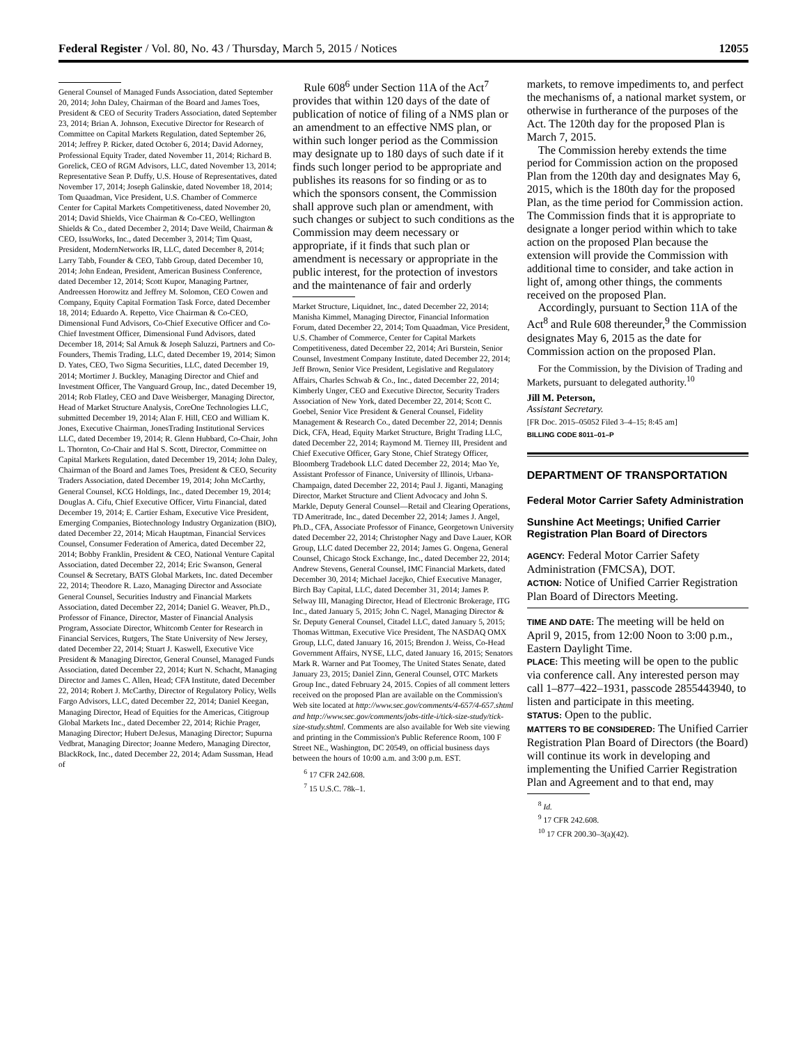Federal Register / Vol. 80, No. 43 / Thursday, March 5, 2015 / Notices 12055
General Counsel of Managed Funds Association, dated September 20, 2014; John Daley, Chairman of the Board and James Toes, President & CEO of Security Traders Association, dated September 23, 2014; Brian A. Johnson, Executive Director for Research of Committee on Capital Markets Regulation, dated September 26, 2014; Jeffrey P. Ricker, dated October 6, 2014; David Adorney, Professional Equity Trader, dated November 11, 2014; Richard B. Gorelick, CEO of RGM Advisors, LLC, dated November 13, 2014; Representative Sean P. Duffy, U.S. House of Representatives, dated November 17, 2014; Joseph Galinskie, dated November 18, 2014; Tom Quaadman, Vice President, U.S. Chamber of Commerce Center for Capital Markets Competitiveness, dated November 20, 2014; David Shields, Vice Chairman & Co-CEO, Wellington Shields & Co., dated December 2, 2014; Dave Weild, Chairman & CEO, IssuWorks, Inc., dated December 3, 2014; Tim Quast, President, ModernNetworks IR, LLC, dated December 8, 2014; Larry Tabb, Founder & CEO, Tabb Group, dated December 10, 2014; John Endean, President, American Business Conference, dated December 12, 2014; Scott Kupor, Managing Partner, Andreessen Horowitz and Jeffrey M. Solomon, CEO Cowen and Company, Equity Capital Formation Task Force, dated December 18, 2014; Eduardo A. Repetto, Vice Chairman & Co-CEO, Dimensional Fund Advisors, Co-Chief Executive Officer and Co-Chief Investment Officer, Dimensional Fund Advisors, dated December 18, 2014; Sal Arnuk & Joseph Saluzzi, Partners and Co-Founders, Themis Trading, LLC, dated December 19, 2014; Simon D. Yates, CEO, Two Sigma Securities, LLC, dated December 19, 2014; Mortimer J. Buckley, Managing Director and Chief and Investment Officer, The Vanguard Group, Inc., dated December 19, 2014; Rob Flatley, CEO and Dave Weisberger, Managing Director, Head of Market Structure Analysis, CoreOne Technologies LLC, submitted December 19, 2014; Alan F. Hill, CEO and William K. Jones, Executive Chairman, JonesTrading Institutional Services LLC, dated December 19, 2014; R. Glenn Hubbard, Co-Chair, John L. Thornton, Co-Chair and Hal S. Scott, Director, Committee on Capital Markets Regulation, dated December 19, 2014; John Daley, Chairman of the Board and James Toes, President & CEO, Security Traders Association, dated December 19, 2014; John McCarthy, General Counsel, KCG Holdings, Inc., dated December 19, 2014; Douglas A. Cifu, Chief Executive Officer, Virtu Financial, dated December 19, 2014; E. Cartier Esham, Executive Vice President, Emerging Companies, Biotechnology Industry Organization (BIO), dated December 22, 2014; Micah Hauptman, Financial Services Counsel, Consumer Federation of America, dated December 22, 2014; Bobby Franklin, President & CEO, National Venture Capital Association, dated December 22, 2014; Eric Swanson, General Counsel & Secretary, BATS Global Markets, Inc. dated December 22, 2014; Theodore R. Lazo, Managing Director and Associate General Counsel, Securities Industry and Financial Markets Association, dated December 22, 2014; Daniel G. Weaver, Ph.D., Professor of Finance, Director, Master of Financial Analysis Program, Associate Director, Whitcomb Center for Research in Financial Services, Rutgers, The State University of New Jersey, dated December 22, 2014; Stuart J. Kaswell, Executive Vice President & Managing Director, General Counsel, Managed Funds Association, dated December 22, 2014; Kurt N. Schacht, Managing Director and James C. Allen, Head; CFA Institute, dated December 22, 2014; Robert J. McCarthy, Director of Regulatory Policy, Wells Fargo Advisors, LLC, dated December 22, 2014; Daniel Keegan, Managing Director, Head of Equities for the Americas, Citigroup Global Markets Inc., dated December 22, 2014; Richie Prager, Managing Director; Hubert DeJesus, Managing Director; Supurna Vedbrat, Managing Director; Joanne Medero, Managing Director, BlackRock, Inc., dated December 22, 2014; Adam Sussman, Head of
Rule 608<sup>6</sup> under Section 11A of the Act<sup>7</sup> provides that within 120 days of the date of publication of notice of filing of a NMS plan or an amendment to an effective NMS plan, or within such longer period as the Commission may designate up to 180 days of such date if it finds such longer period to be appropriate and publishes its reasons for so finding or as to which the sponsors consent, the Commission shall approve such plan or amendment, with such changes or subject to such conditions as the Commission may deem necessary or appropriate, if it finds that such plan or amendment is necessary or appropriate in the public interest, for the protection of investors and the maintenance of fair and orderly
Market Structure, Liquidnet, Inc., dated December 22, 2014; Manisha Kimmel, Managing Director, Financial Information Forum, dated December 22, 2014; Tom Quaadman, Vice President, U.S. Chamber of Commerce, Center for Capital Markets Competitiveness, dated December 22, 2014; Ari Burstein, Senior Counsel, Investment Company Institute, dated December 22, 2014; Jeff Brown, Senior Vice President, Legislative and Regulatory Affairs, Charles Schwab & Co., Inc., dated December 22, 2014; Kimberly Unger, CEO and Executive Director, Security Traders Association of New York, dated December 22, 2014; Scott C. Goebel, Senior Vice President & General Counsel, Fidelity Management & Research Co., dated December 22, 2014; Dennis Dick, CFA, Head, Equity Market Structure, Bright Trading LLC, dated December 22, 2014; Raymond M. Tierney III, President and Chief Executive Officer, Gary Stone, Chief Strategy Officer, Bloomberg Tradebook LLC dated December 22, 2014; Mao Ye, Assistant Professor of Finance, University of Illinois, Urbana-Champaign, dated December 22, 2014; Paul J. Jiganti, Managing Director, Market Structure and Client Advocacy and John S. Markle, Deputy General Counsel—Retail and Clearing Operations, TD Ameritrade, Inc., dated December 22, 2014; James J. Angel, Ph.D., CFA, Associate Professor of Finance, Georgetown University dated December 22, 2014; Christopher Nagy and Dave Lauer, KOR Group, LLC dated December 22, 2014; James G. Ongena, General Counsel, Chicago Stock Exchange, Inc., dated December 22, 2014; Andrew Stevens, General Counsel, IMC Financial Markets, dated December 30, 2014; Michael Jacejko, Chief Executive Manager, Birch Bay Capital, LLC, dated December 31, 2014; James P. Selway III, Managing Director, Head of Electronic Brokerage, ITG Inc., dated January 5, 2015; John C. Nagel, Managing Director & Sr. Deputy General Counsel, Citadel LLC, dated January 5, 2015; Thomas Wittman, Executive Vice President, The NASDAQ OMX Group, LLC, dated January 16, 2015; Brendon J. Weiss, Co-Head Government Affairs, NYSE, LLC, dated January 16, 2015; Senators Mark R. Warner and Pat Toomey, The United States Senate, dated January 23, 2015; Daniel Zinn, General Counsel, OTC Markets Group Inc., dated February 24, 2015. Copies of all comment letters received on the proposed Plan are available on the Commission's Web site located at http://www.sec.gov/comments/4-657/4-657.shtml and http://www.sec.gov/comments/jobs-title-i/tick-size-study/tick-size-study.shtml. Comments are also available for Web site viewing and printing in the Commission's Public Reference Room, 100 F Street NE., Washington, DC 20549, on official business days between the hours of 10:00 a.m. and 3:00 p.m. EST.
<sup>6</sup> 17 CFR 242.608.
<sup>7</sup> 15 U.S.C. 78k–1.
markets, to remove impediments to, and perfect the mechanisms of, a national market system, or otherwise in furtherance of the purposes of the Act. The 120th day for the proposed Plan is March 7, 2015.
The Commission hereby extends the time period for Commission action on the proposed Plan from the 120th day and designates May 6, 2015, which is the 180th day for the proposed Plan, as the time period for Commission action. The Commission finds that it is appropriate to designate a longer period within which to take action on the proposed Plan because the extension will provide the Commission with additional time to consider, and take action in light of, among other things, the comments received on the proposed Plan.
Accordingly, pursuant to Section 11A of the Act<sup>8</sup> and Rule 608 thereunder,<sup>9</sup> the Commission designates May 6, 2015 as the date for Commission action on the proposed Plan.
For the Commission, by the Division of Trading and Markets, pursuant to delegated authority.<sup>10</sup>
Jill M. Peterson,
Assistant Secretary.
[FR Doc. 2015–05052 Filed 3–4–15; 8:45 am]
BILLING CODE 8011–01–P
DEPARTMENT OF TRANSPORTATION
Federal Motor Carrier Safety Administration
Sunshine Act Meetings; Unified Carrier Registration Plan Board of Directors
AGENCY: Federal Motor Carrier Safety Administration (FMCSA), DOT.
ACTION: Notice of Unified Carrier Registration Plan Board of Directors Meeting.
TIME AND DATE: The meeting will be held on April 9, 2015, from 12:00 Noon to 3:00 p.m., Eastern Daylight Time.
PLACE: This meeting will be open to the public via conference call. Any interested person may call 1–877–422–1931, passcode 2855443940, to listen and participate in this meeting.
STATUS: Open to the public.
MATTERS TO BE CONSIDERED: The Unified Carrier Registration Plan Board of Directors (the Board) will continue its work in developing and implementing the Unified Carrier Registration Plan and Agreement and to that end, may
<sup>8</sup> Id.
<sup>9</sup> 17 CFR 242.608.
<sup>10</sup> 17 CFR 200.30–3(a)(42).